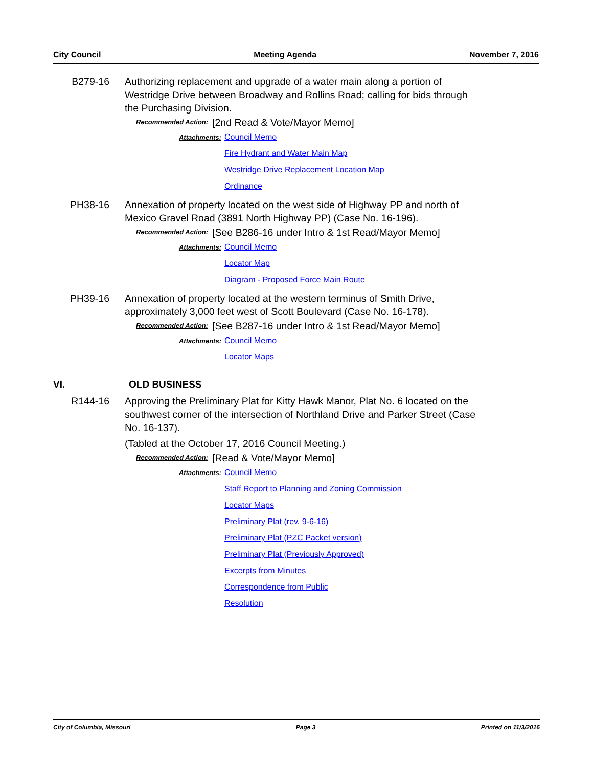City Council Meeting Agenda November 7, 2016
B279-16 Authorizing replacement and upgrade of a water main along a portion of Westridge Drive between Broadway and Rollins Road; calling for bids through the Purchasing Division.
Recommended Action: [2nd Read & Vote/Mayor Memo]
Attachments: Council Memo
Fire Hydrant and Water Main Map
Westridge Drive Replacement Location Map
Ordinance
PH38-16 Annexation of property located on the west side of Highway PP and north of Mexico Gravel Road (3891 North Highway PP) (Case No. 16-196).
Recommended Action: [See B286-16 under Intro & 1st Read/Mayor Memo]
Attachments: Council Memo
Locator Map
Diagram - Proposed Force Main Route
PH39-16 Annexation of property located at the western terminus of Smith Drive, approximately 3,000 feet west of Scott Boulevard (Case No. 16-178).
Recommended Action: [See B287-16 under Intro & 1st Read/Mayor Memo]
Attachments: Council Memo
Locator Maps
VI. OLD BUSINESS
R144-16 Approving the Preliminary Plat for Kitty Hawk Manor, Plat No. 6 located on the southwest corner of the intersection of Northland Drive and Parker Street (Case No. 16-137).
(Tabled at the October 17, 2016 Council Meeting.)
Recommended Action: [Read & Vote/Mayor Memo]
Attachments: Council Memo
Staff Report to Planning and Zoning Commission
Locator Maps
Preliminary Plat (rev. 9-6-16)
Preliminary Plat (PZC Packet version)
Preliminary Plat (Previously Approved)
Excerpts from Minutes
Correspondence from Public
Resolution
City of Columbia, Missouri Page 3 Printed on 11/3/2016